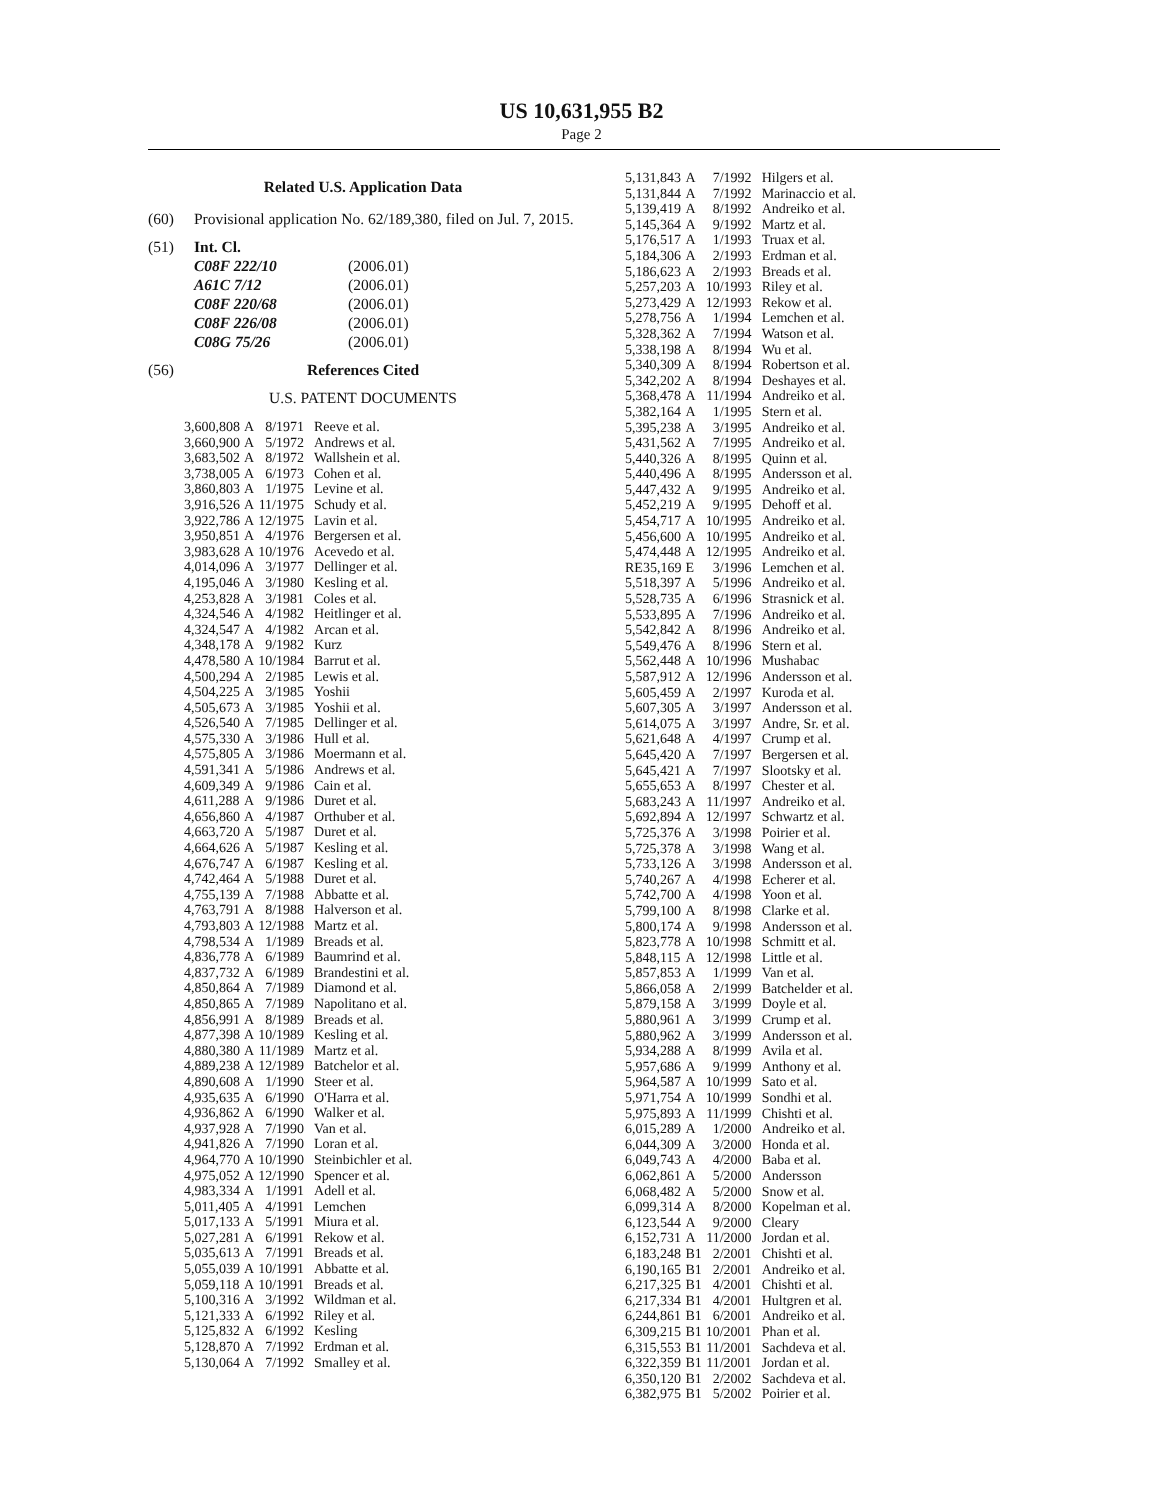US 10,631,955 B2
Page 2
Related U.S. Application Data
(60) Provisional application No. 62/189,380, filed on Jul. 7, 2015.
(51) Int. Cl.
| C08F 222/10 | (2006.01) |
| A61C 7/12 | (2006.01) |
| C08F 220/68 | (2006.01) |
| C08F 226/08 | (2006.01) |
| C08G 75/26 | (2006.01) |
(56) References Cited
U.S. PATENT DOCUMENTS
| 3,600,808 | A | 8/1971 | Reeve et al. |
| 3,660,900 | A | 5/1972 | Andrews et al. |
| 3,683,502 | A | 8/1972 | Wallshein et al. |
| 3,738,005 | A | 6/1973 | Cohen et al. |
| 3,860,803 | A | 1/1975 | Levine et al. |
| 3,916,526 | A | 11/1975 | Schudy et al. |
| 3,922,786 | A | 12/1975 | Lavin et al. |
| 3,950,851 | A | 4/1976 | Bergersen et al. |
| 3,983,628 | A | 10/1976 | Acevedo et al. |
| 4,014,096 | A | 3/1977 | Dellinger et al. |
| 4,195,046 | A | 3/1980 | Kesling et al. |
| 4,253,828 | A | 3/1981 | Coles et al. |
| 4,324,546 | A | 4/1982 | Heitlinger et al. |
| 4,324,547 | A | 4/1982 | Arcan et al. |
| 4,348,178 | A | 9/1982 | Kurz |
| 4,478,580 | A | 10/1984 | Barrut et al. |
| 4,500,294 | A | 2/1985 | Lewis et al. |
| 4,504,225 | A | 3/1985 | Yoshii |
| 4,505,673 | A | 3/1985 | Yoshii et al. |
| 4,526,540 | A | 7/1985 | Dellinger et al. |
| 4,575,330 | A | 3/1986 | Hull et al. |
| 4,575,805 | A | 3/1986 | Moermann et al. |
| 4,591,341 | A | 5/1986 | Andrews et al. |
| 4,609,349 | A | 9/1986 | Cain et al. |
| 4,611,288 | A | 9/1986 | Duret et al. |
| 4,656,860 | A | 4/1987 | Orthuber et al. |
| 4,663,720 | A | 5/1987 | Duret et al. |
| 4,664,626 | A | 5/1987 | Kesling et al. |
| 4,676,747 | A | 6/1987 | Kesling et al. |
| 4,742,464 | A | 5/1988 | Duret et al. |
| 4,755,139 | A | 7/1988 | Abbatte et al. |
| 4,763,791 | A | 8/1988 | Halverson et al. |
| 4,793,803 | A | 12/1988 | Martz et al. |
| 4,798,534 | A | 1/1989 | Breads et al. |
| 4,836,778 | A | 6/1989 | Baumrind et al. |
| 4,837,732 | A | 6/1989 | Brandestini et al. |
| 4,850,864 | A | 7/1989 | Diamond et al. |
| 4,850,865 | A | 7/1989 | Napolitano et al. |
| 4,856,991 | A | 8/1989 | Breads et al. |
| 4,877,398 | A | 10/1989 | Kesling et al. |
| 4,880,380 | A | 11/1989 | Martz et al. |
| 4,889,238 | A | 12/1989 | Batchelor et al. |
| 4,890,608 | A | 1/1990 | Steer et al. |
| 4,935,635 | A | 6/1990 | O'Harra et al. |
| 4,936,862 | A | 6/1990 | Walker et al. |
| 4,937,928 | A | 7/1990 | Van et al. |
| 4,941,826 | A | 7/1990 | Loran et al. |
| 4,964,770 | A | 10/1990 | Steinbichler et al. |
| 4,975,052 | A | 12/1990 | Spencer et al. |
| 4,983,334 | A | 1/1991 | Adell et al. |
| 5,011,405 | A | 4/1991 | Lemchen |
| 5,017,133 | A | 5/1991 | Miura et al. |
| 5,027,281 | A | 6/1991 | Rekow et al. |
| 5,035,613 | A | 7/1991 | Breads et al. |
| 5,055,039 | A | 10/1991 | Abbatte et al. |
| 5,059,118 | A | 10/1991 | Breads et al. |
| 5,100,316 | A | 3/1992 | Wildman et al. |
| 5,121,333 | A | 6/1992 | Riley et al. |
| 5,125,832 | A | 6/1992 | Kesling |
| 5,128,870 | A | 7/1992 | Erdman et al. |
| 5,130,064 | A | 7/1992 | Smalley et al. |
| 5,131,843 | A | 7/1992 | Hilgers et al. |
| 5,131,844 | A | 7/1992 | Marinaccio et al. |
| 5,139,419 | A | 8/1992 | Andreiko et al. |
| 5,145,364 | A | 9/1992 | Martz et al. |
| 5,176,517 | A | 1/1993 | Truax et al. |
| 5,184,306 | A | 2/1993 | Erdman et al. |
| 5,186,623 | A | 2/1993 | Breads et al. |
| 5,257,203 | A | 10/1993 | Riley et al. |
| 5,273,429 | A | 12/1993 | Rekow et al. |
| 5,278,756 | A | 1/1994 | Lemchen et al. |
| 5,328,362 | A | 7/1994 | Watson et al. |
| 5,338,198 | A | 8/1994 | Wu et al. |
| 5,340,309 | A | 8/1994 | Robertson et al. |
| 5,342,202 | A | 8/1994 | Deshayes et al. |
| 5,368,478 | A | 11/1994 | Andreiko et al. |
| 5,382,164 | A | 1/1995 | Stern et al. |
| 5,395,238 | A | 3/1995 | Andreiko et al. |
| 5,431,562 | A | 7/1995 | Andreiko et al. |
| 5,440,326 | A | 8/1995 | Quinn et al. |
| 5,440,496 | A | 8/1995 | Andersson et al. |
| 5,447,432 | A | 9/1995 | Andreiko et al. |
| 5,452,219 | A | 9/1995 | Dehoff et al. |
| 5,454,717 | A | 10/1995 | Andreiko et al. |
| 5,456,600 | A | 10/1995 | Andreiko et al. |
| 5,474,448 | A | 12/1995 | Andreiko et al. |
| RE35,169 | E | 3/1996 | Lemchen et al. |
| 5,518,397 | A | 5/1996 | Andreiko et al. |
| 5,528,735 | A | 6/1996 | Strasnick et al. |
| 5,533,895 | A | 7/1996 | Andreiko et al. |
| 5,542,842 | A | 8/1996 | Andreiko et al. |
| 5,549,476 | A | 8/1996 | Stern et al. |
| 5,562,448 | A | 10/1996 | Mushabac |
| 5,587,912 | A | 12/1996 | Andersson et al. |
| 5,605,459 | A | 2/1997 | Kuroda et al. |
| 5,607,305 | A | 3/1997 | Andersson et al. |
| 5,614,075 | A | 3/1997 | Andre, Sr. et al. |
| 5,621,648 | A | 4/1997 | Crump et al. |
| 5,645,420 | A | 7/1997 | Bergersen et al. |
| 5,645,421 | A | 7/1997 | Slootsky et al. |
| 5,655,653 | A | 8/1997 | Chester et al. |
| 5,683,243 | A | 11/1997 | Andreiko et al. |
| 5,692,894 | A | 12/1997 | Schwartz et al. |
| 5,725,376 | A | 3/1998 | Poirier et al. |
| 5,725,378 | A | 3/1998 | Wang et al. |
| 5,733,126 | A | 3/1998 | Andersson et al. |
| 5,740,267 | A | 4/1998 | Echerer et al. |
| 5,742,700 | A | 4/1998 | Yoon et al. |
| 5,799,100 | A | 8/1998 | Clarke et al. |
| 5,800,174 | A | 9/1998 | Andersson et al. |
| 5,823,778 | A | 10/1998 | Schmitt et al. |
| 5,848,115 | A | 12/1998 | Little et al. |
| 5,857,853 | A | 1/1999 | Van et al. |
| 5,866,058 | A | 2/1999 | Batchelder et al. |
| 5,879,158 | A | 3/1999 | Doyle et al. |
| 5,880,961 | A | 3/1999 | Crump et al. |
| 5,880,962 | A | 3/1999 | Andersson et al. |
| 5,934,288 | A | 8/1999 | Avila et al. |
| 5,957,686 | A | 9/1999 | Anthony et al. |
| 5,964,587 | A | 10/1999 | Sato et al. |
| 5,971,754 | A | 10/1999 | Sondhi et al. |
| 5,975,893 | A | 11/1999 | Chishti et al. |
| 6,015,289 | A | 1/2000 | Andreiko et al. |
| 6,044,309 | A | 3/2000 | Honda et al. |
| 6,049,743 | A | 4/2000 | Baba et al. |
| 6,062,861 | A | 5/2000 | Andersson |
| 6,068,482 | A | 5/2000 | Snow et al. |
| 6,099,314 | A | 8/2000 | Kopelman et al. |
| 6,123,544 | A | 9/2000 | Cleary |
| 6,152,731 | A | 11/2000 | Jordan et al. |
| 6,183,248 | B1 | 2/2001 | Chishti et al. |
| 6,190,165 | B1 | 2/2001 | Andreiko et al. |
| 6,217,325 | B1 | 4/2001 | Chishti et al. |
| 6,217,334 | B1 | 4/2001 | Hultgren et al. |
| 6,244,861 | B1 | 6/2001 | Andreiko et al. |
| 6,309,215 | B1 | 10/2001 | Phan et al. |
| 6,315,553 | B1 | 11/2001 | Sachdeva et al. |
| 6,322,359 | B1 | 11/2001 | Jordan et al. |
| 6,350,120 | B1 | 2/2002 | Sachdeva et al. |
| 6,382,975 | B1 | 5/2002 | Poirier et al. |